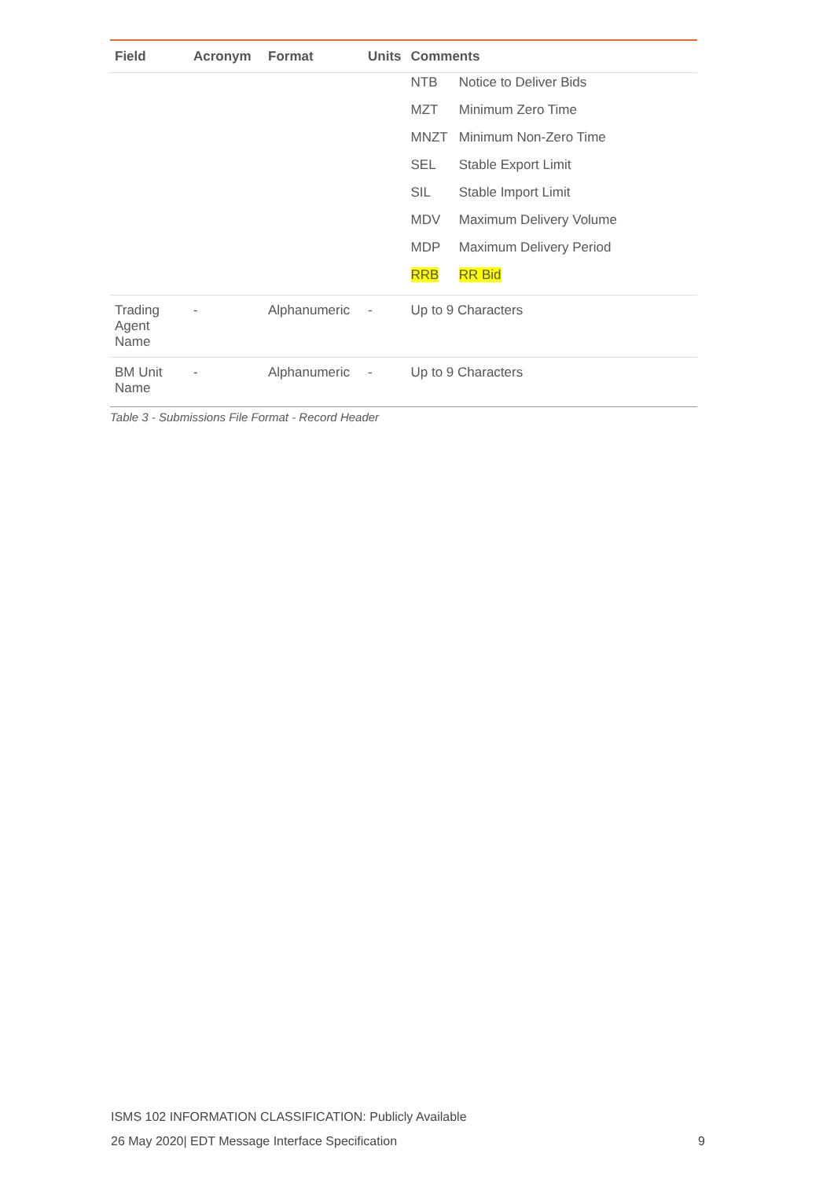| Field | Acronym | Format | Units | Comments |
| --- | --- | --- | --- | --- |
| | | | | / NTB / Notice to Deliver Bids / / MZT / Minimum Zero Time / / MNZT / Minimum Non-Zero Time / / SEL / Stable Export Limit / / SIL / Stable Import Limit / / MDV / Maximum Delivery Volume / / MDP / Maximum Delivery Period / / RRB / RR Bid / |
| Trading Agent Name | - | Alphanumeric | - | Up to 9 Characters |
| BM Unit Name | - | Alphanumeric | - | Up to 9 Characters |
Table 3 - Submissions File Format - Record Header
ISMS 102 INFORMATION CLASSIFICATION: Publicly Available
26 May 2020| EDT Message Interface Specification 9